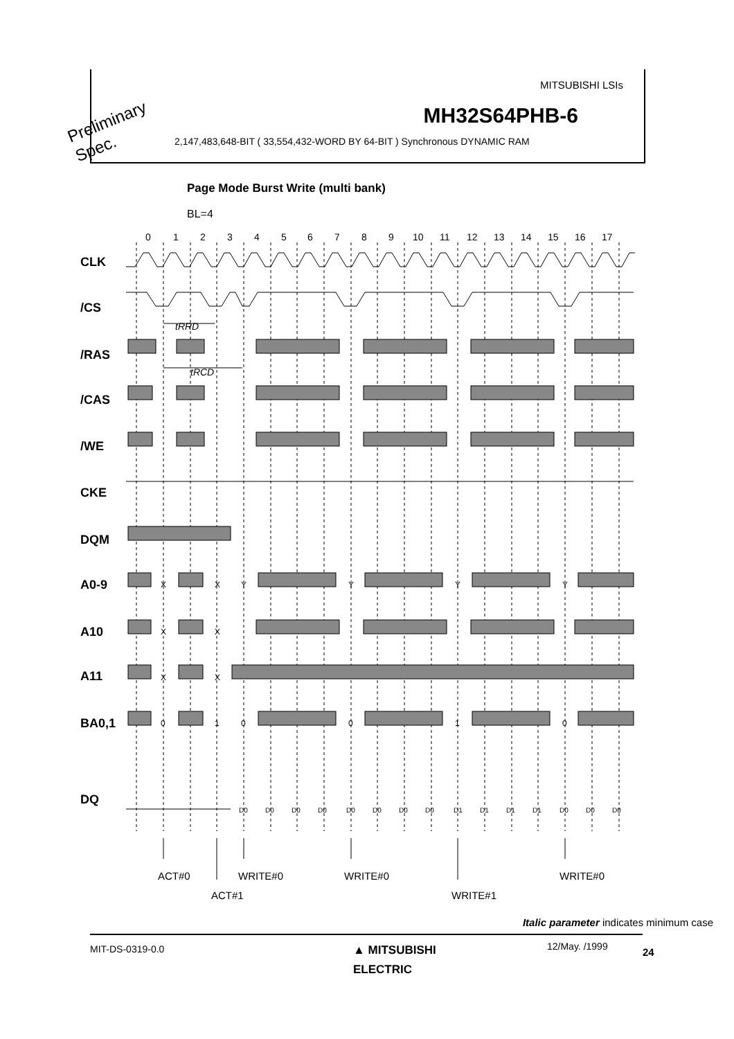MITSUBISHI LSIs
MH32S64PHB-6
2,147,483,648-BIT ( 33,554,432-WORD BY 64-BIT ) Synchronous DYNAMIC RAM
Preliminary
Spec.
Page Mode Burst Write (multi bank)
BL=4
0
1
2
3
4
5
6
7
8
9
10
11
12
13
14
15
16
17
CLK
/CS
/RAS
/CAS
/WE
CKE
DQM
A0-9
A10
A11
BA0,1
DQ
X
X
Y
Y
Y
Y
X
X
X
X
0
1
0
0
1
0
D0
D0
D0
D0
D0
D0
D0
D0
D1
D1
D1
D1
D0
D0
D0
tRRD
tRCD
ACT#0
WRITE#0
WRITE#0
WRITE#0
ACT#1
WRITE#1
Italic parameter indicates minimum case
MIT-DS-0319-0.0
▲ MITSUBISHI
ELECTRIC
12/May. /1999 24